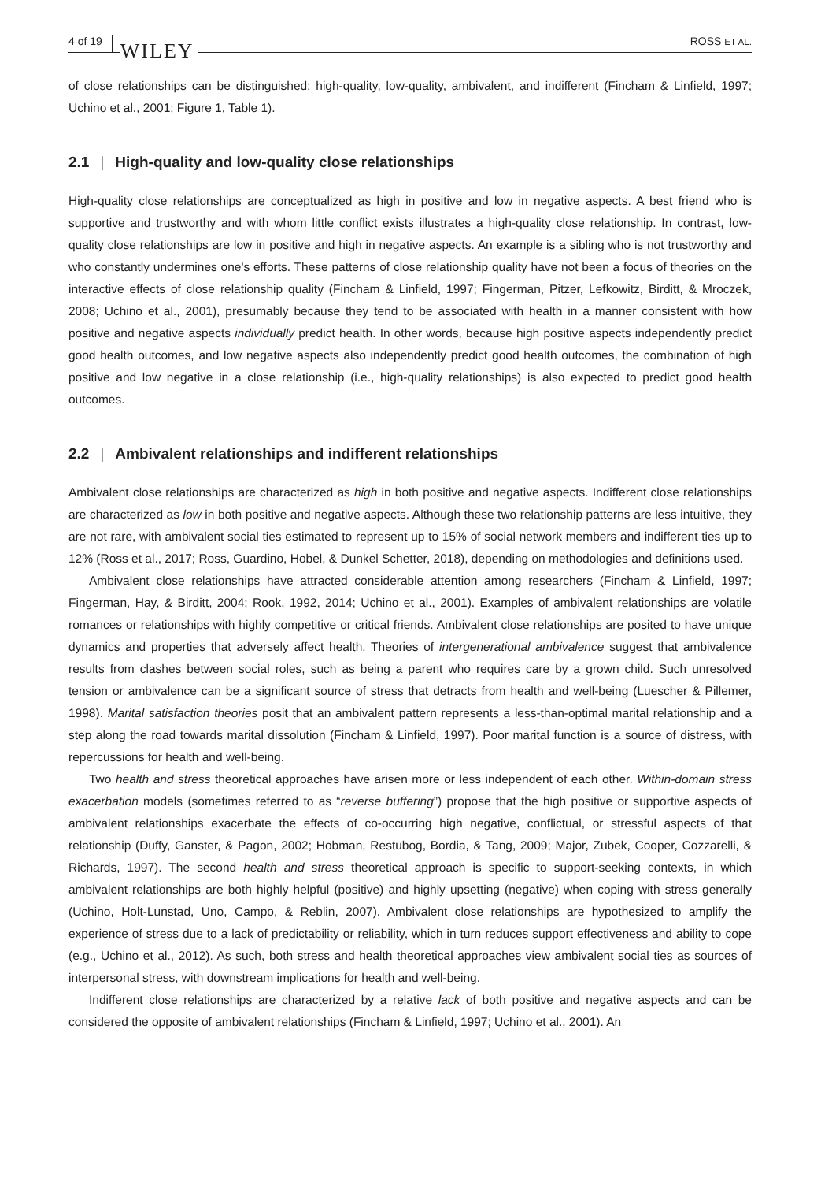4 of 19 WILEY ROSS ET AL.
of close relationships can be distinguished: high-quality, low-quality, ambivalent, and indifferent (Fincham & Linfield, 1997; Uchino et al., 2001; Figure 1, Table 1).
2.1 | High-quality and low-quality close relationships
High-quality close relationships are conceptualized as high in positive and low in negative aspects. A best friend who is supportive and trustworthy and with whom little conflict exists illustrates a high-quality close relationship. In contrast, low-quality close relationships are low in positive and high in negative aspects. An example is a sibling who is not trustworthy and who constantly undermines one's efforts. These patterns of close relationship quality have not been a focus of theories on the interactive effects of close relationship quality (Fincham & Linfield, 1997; Fingerman, Pitzer, Lefkowitz, Birditt, & Mroczek, 2008; Uchino et al., 2001), presumably because they tend to be associated with health in a manner consistent with how positive and negative aspects individually predict health. In other words, because high positive aspects independently predict good health outcomes, and low negative aspects also independently predict good health outcomes, the combination of high positive and low negative in a close relationship (i.e., high-quality relationships) is also expected to predict good health outcomes.
2.2 | Ambivalent relationships and indifferent relationships
Ambivalent close relationships are characterized as high in both positive and negative aspects. Indifferent close relationships are characterized as low in both positive and negative aspects. Although these two relationship patterns are less intuitive, they are not rare, with ambivalent social ties estimated to represent up to 15% of social network members and indifferent ties up to 12% (Ross et al., 2017; Ross, Guardino, Hobel, & Dunkel Schetter, 2018), depending on methodologies and definitions used.
Ambivalent close relationships have attracted considerable attention among researchers (Fincham & Linfield, 1997; Fingerman, Hay, & Birditt, 2004; Rook, 1992, 2014; Uchino et al., 2001). Examples of ambivalent relationships are volatile romances or relationships with highly competitive or critical friends. Ambivalent close relationships are posited to have unique dynamics and properties that adversely affect health. Theories of intergenerational ambivalence suggest that ambivalence results from clashes between social roles, such as being a parent who requires care by a grown child. Such unresolved tension or ambivalence can be a significant source of stress that detracts from health and well-being (Luescher & Pillemer, 1998). Marital satisfaction theories posit that an ambivalent pattern represents a less-than-optimal marital relationship and a step along the road towards marital dissolution (Fincham & Linfield, 1997). Poor marital function is a source of distress, with repercussions for health and well-being.
Two health and stress theoretical approaches have arisen more or less independent of each other. Within-domain stress exacerbation models (sometimes referred to as “reverse buffering”) propose that the high positive or supportive aspects of ambivalent relationships exacerbate the effects of co-occurring high negative, conflictual, or stressful aspects of that relationship (Duffy, Ganster, & Pagon, 2002; Hobman, Restubog, Bordia, & Tang, 2009; Major, Zubek, Cooper, Cozzarelli, & Richards, 1997). The second health and stress theoretical approach is specific to support-seeking contexts, in which ambivalent relationships are both highly helpful (positive) and highly upsetting (negative) when coping with stress generally (Uchino, Holt-Lunstad, Uno, Campo, & Reblin, 2007). Ambivalent close relationships are hypothesized to amplify the experience of stress due to a lack of predictability or reliability, which in turn reduces support effectiveness and ability to cope (e.g., Uchino et al., 2012). As such, both stress and health theoretical approaches view ambivalent social ties as sources of interpersonal stress, with downstream implications for health and well-being.
Indifferent close relationships are characterized by a relative lack of both positive and negative aspects and can be considered the opposite of ambivalent relationships (Fincham & Linfield, 1997; Uchino et al., 2001). An